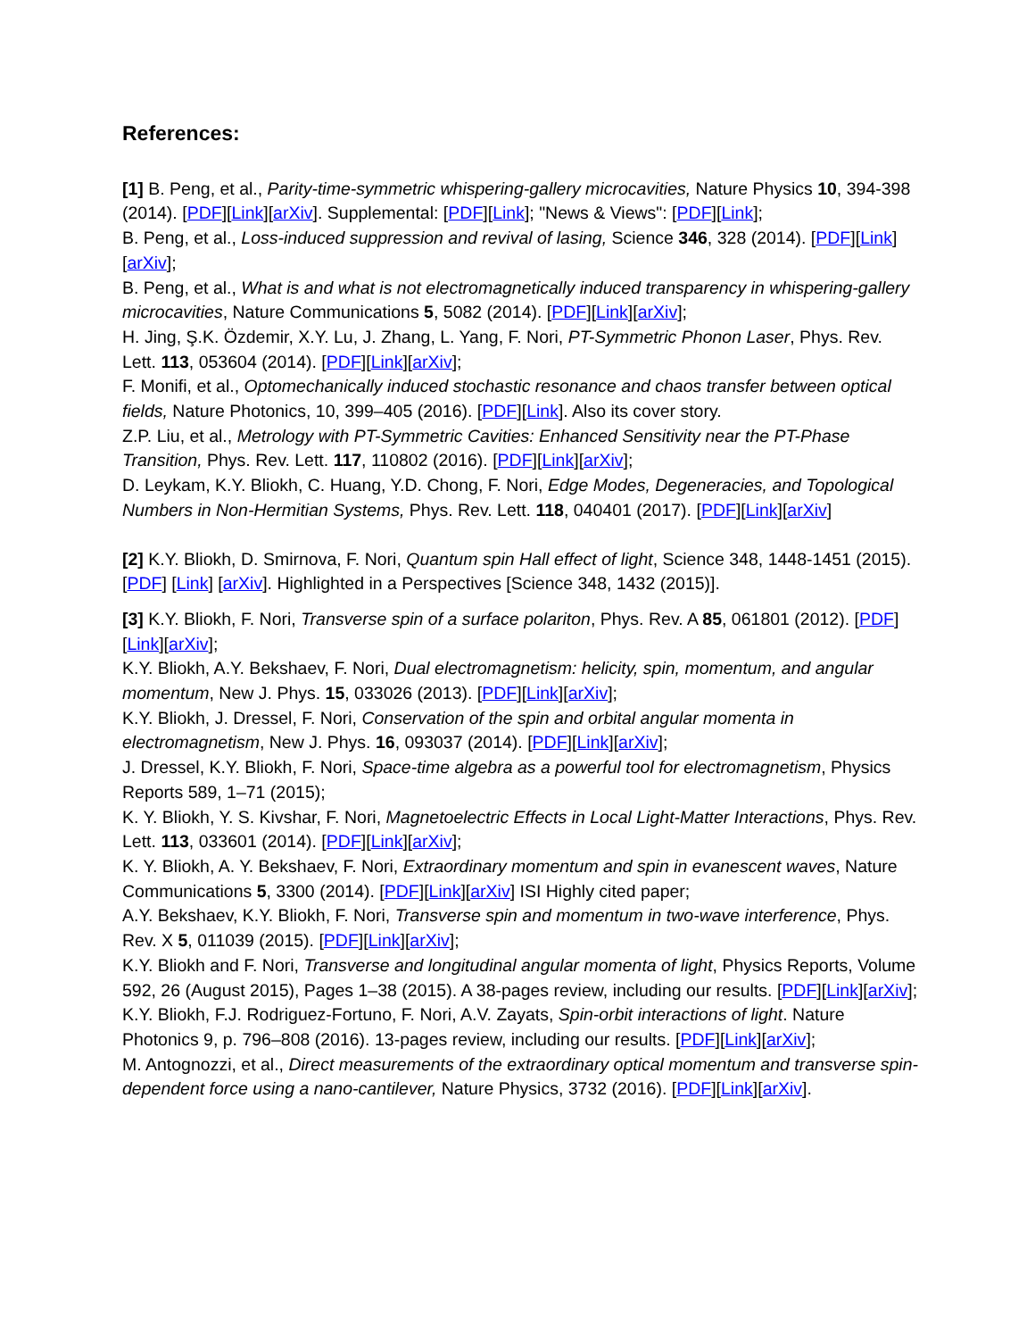References:
[1] B. Peng, et al., Parity-time-symmetric whispering-gallery microcavities, Nature Physics 10, 394-398 (2014). [PDF][Link][arXiv]. Supplemental: [PDF][Link]; "News & Views": [PDF][Link];
B. Peng, et al., Loss-induced suppression and revival of lasing, Science 346, 328 (2014). [PDF][Link][arXiv];
B. Peng, et al., What is and what is not electromagnetically induced transparency in whispering-gallery microcavities, Nature Communications 5, 5082 (2014). [PDF][Link][arXiv];
H. Jing, Ş.K. Özdemir, X.Y. Lu, J. Zhang, L. Yang, F. Nori, PT-Symmetric Phonon Laser, Phys. Rev. Lett. 113, 053604 (2014). [PDF][Link][arXiv];
F. Monifi, et al., Optomechanically induced stochastic resonance and chaos transfer between optical fields, Nature Photonics, 10, 399–405 (2016). [PDF][Link]. Also its cover story.
Z.P. Liu, et al., Metrology with PT-Symmetric Cavities: Enhanced Sensitivity near the PT-Phase Transition, Phys. Rev. Lett. 117, 110802 (2016). [PDF][Link][arXiv];
D. Leykam, K.Y. Bliokh, C. Huang, Y.D. Chong, F. Nori, Edge Modes, Degeneracies, and Topological Numbers in Non-Hermitian Systems, Phys. Rev. Lett. 118, 040401 (2017). [PDF][Link][arXiv]
[2] K.Y. Bliokh, D. Smirnova, F. Nori, Quantum spin Hall effect of light, Science 348, 1448-1451 (2015). [PDF] [Link] [arXiv]. Highlighted in a Perspectives [Science 348, 1432 (2015)].
[3] K.Y. Bliokh, F. Nori, Transverse spin of a surface polariton, Phys. Rev. A 85, 061801 (2012). [PDF][Link][arXiv];
K.Y. Bliokh, A.Y. Bekshaev, F. Nori, Dual electromagnetism: helicity, spin, momentum, and angular momentum, New J. Phys. 15, 033026 (2013). [PDF][Link][arXiv];
K.Y. Bliokh, J. Dressel, F. Nori, Conservation of the spin and orbital angular momenta in electromagnetism, New J. Phys. 16, 093037 (2014). [PDF][Link][arXiv];
J. Dressel, K.Y. Bliokh, F. Nori, Space-time algebra as a powerful tool for electromagnetism, Physics Reports 589, 1–71 (2015);
K. Y. Bliokh, Y. S. Kivshar, F. Nori, Magnetoelectric Effects in Local Light-Matter Interactions, Phys. Rev. Lett. 113, 033601 (2014). [PDF][Link][arXiv];
K. Y. Bliokh, A. Y. Bekshaev, F. Nori, Extraordinary momentum and spin in evanescent waves, Nature Communications 5, 3300 (2014). [PDF][Link][arXiv] ISI Highly cited paper;
A.Y. Bekshaev, K.Y. Bliokh, F. Nori, Transverse spin and momentum in two-wave interference, Phys. Rev. X 5, 011039 (2015). [PDF][Link][arXiv];
K.Y. Bliokh and F. Nori, Transverse and longitudinal angular momenta of light, Physics Reports, Volume 592, 26 (August 2015), Pages 1–38 (2015). A 38-pages review, including our results. [PDF][Link][arXiv];
K.Y. Bliokh, F.J. Rodriguez-Fortuno, F. Nori, A.V. Zayats, Spin-orbit interactions of light. Nature Photonics 9, p. 796–808 (2016). 13-pages review, including our results. [PDF][Link][arXiv];
M. Antognozzi, et al., Direct measurements of the extraordinary optical momentum and transverse spin-dependent force using a nano-cantilever, Nature Physics, 3732 (2016). [PDF][Link][arXiv].